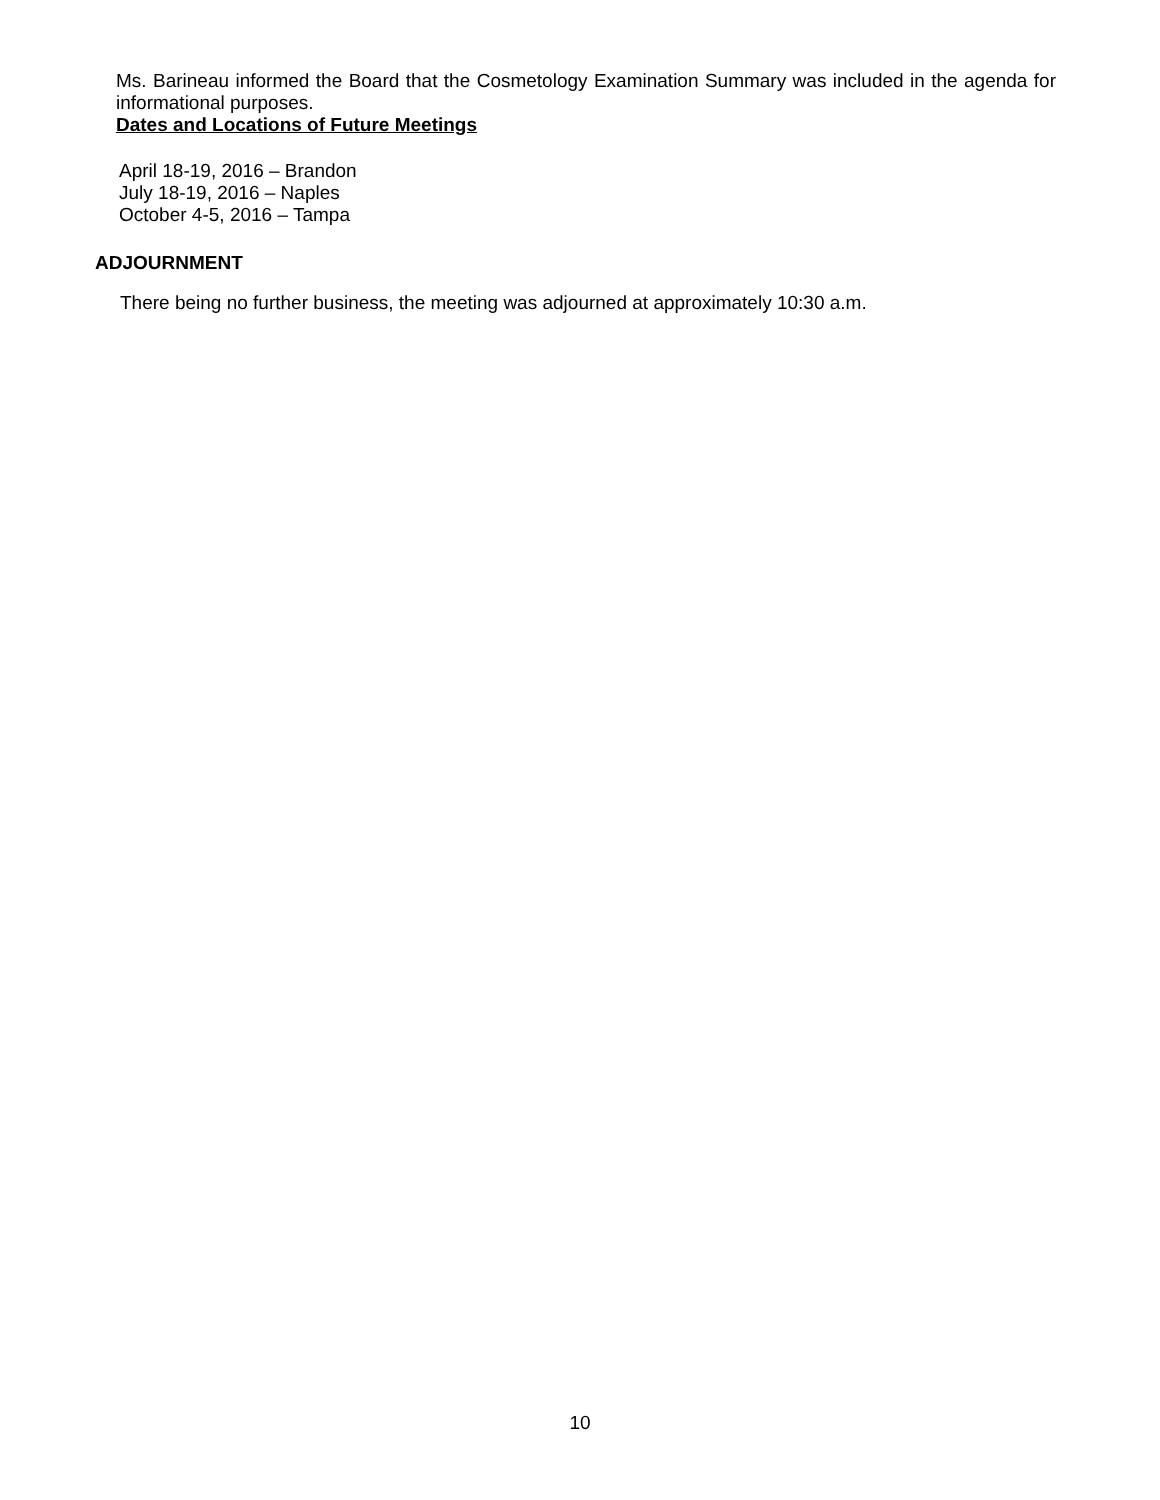Ms. Barineau informed the Board that the Cosmetology Examination Summary was included in the agenda for informational purposes.
Dates and Locations of Future Meetings
April 18-19, 2016 – Brandon
July 18-19, 2016 – Naples
October 4-5, 2016 – Tampa
ADJOURNMENT
There being no further business, the meeting was adjourned at approximately 10:30 a.m.
10